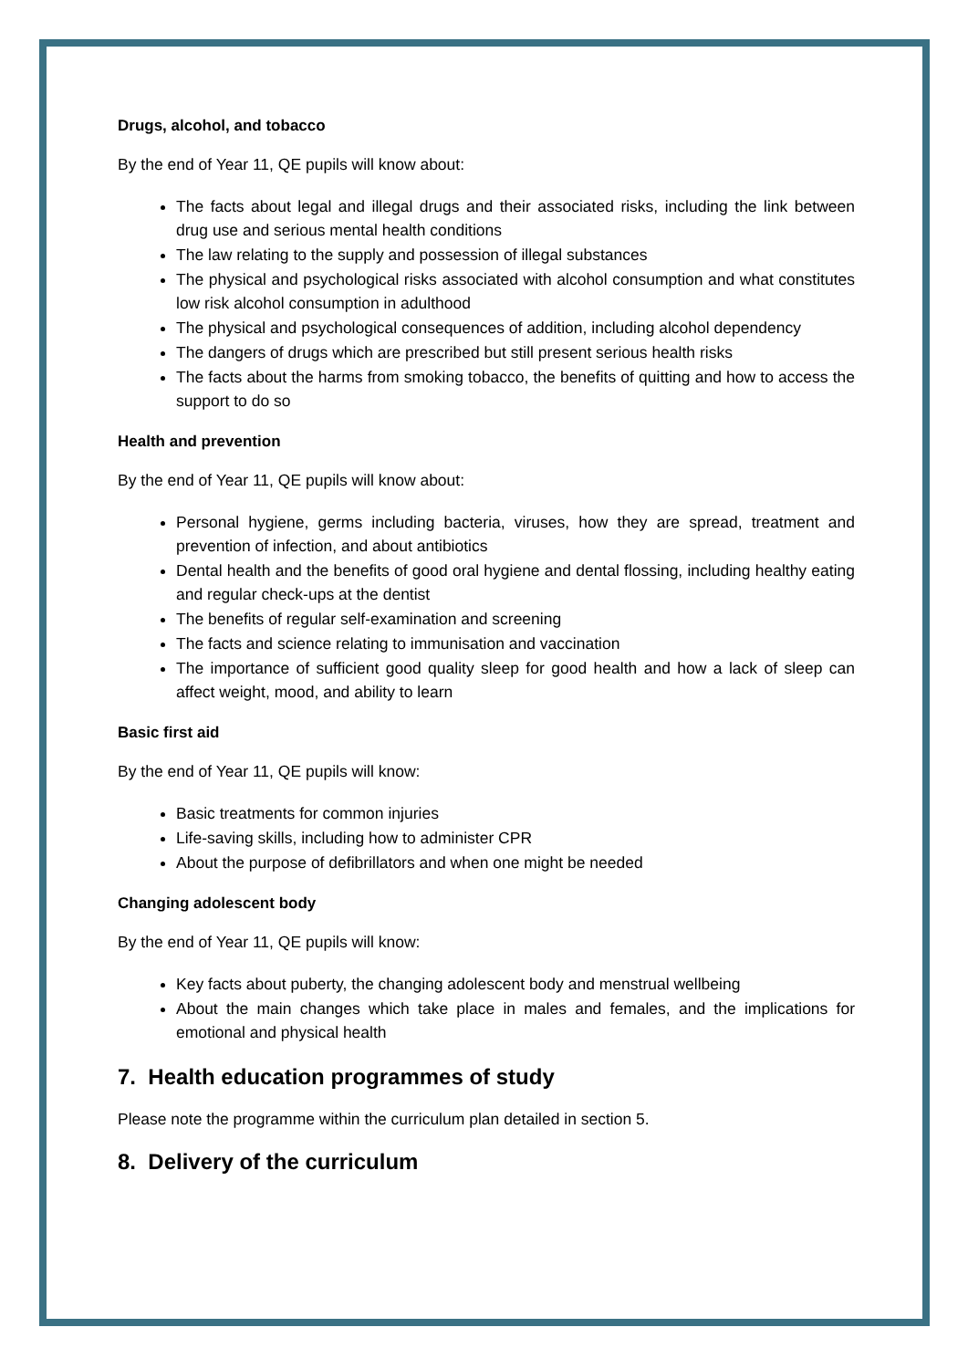Drugs, alcohol, and tobacco
By the end of Year 11, QE pupils will know about:
The facts about legal and illegal drugs and their associated risks, including the link between drug use and serious mental health conditions
The law relating to the supply and possession of illegal substances
The physical and psychological risks associated with alcohol consumption and what constitutes low risk alcohol consumption in adulthood
The physical and psychological consequences of addition, including alcohol dependency
The dangers of drugs which are prescribed but still present serious health risks
The facts about the harms from smoking tobacco, the benefits of quitting and how to access the support to do so
Health and prevention
By the end of Year 11, QE pupils will know about:
Personal hygiene, germs including bacteria, viruses, how they are spread, treatment and prevention of infection, and about antibiotics
Dental health and the benefits of good oral hygiene and dental flossing, including healthy eating and regular check-ups at the dentist
The benefits of regular self-examination and screening
The facts and science relating to immunisation and vaccination
The importance of sufficient good quality sleep for good health and how a lack of sleep can affect weight, mood, and ability to learn
Basic first aid
By the end of Year 11, QE pupils will know:
Basic treatments for common injuries
Life-saving skills, including how to administer CPR
About the purpose of defibrillators and when one might be needed
Changing adolescent body
By the end of Year 11, QE pupils will know:
Key facts about puberty, the changing adolescent body and menstrual wellbeing
About the main changes which take place in males and females, and the implications for emotional and physical health
7. Health education programmes of study
Please note the programme within the curriculum plan detailed in section 5.
8. Delivery of the curriculum